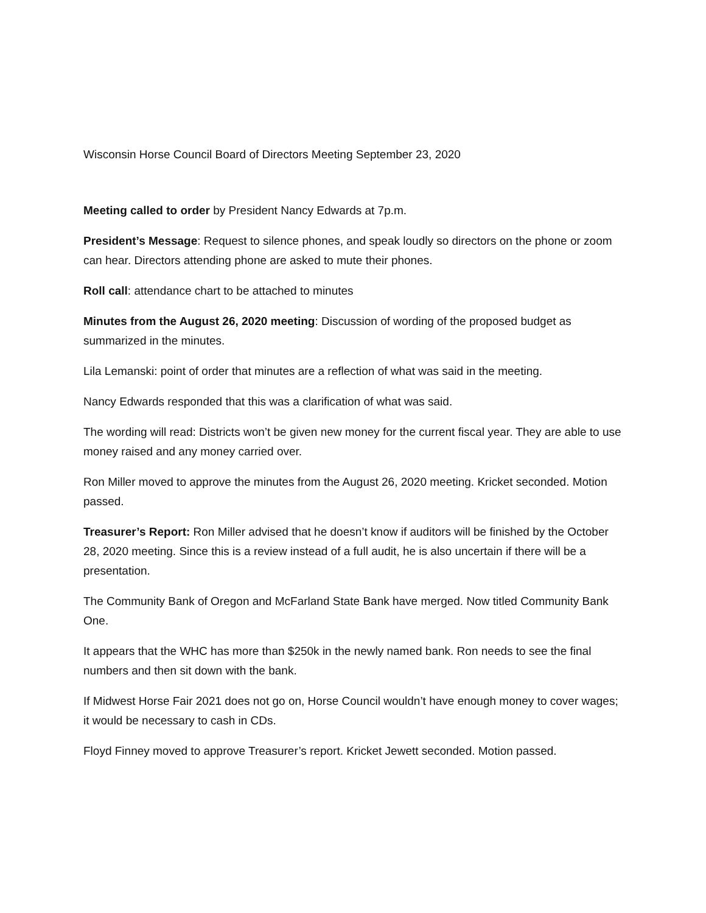Wisconsin Horse Council Board of Directors Meeting September 23, 2020
Meeting called to order by President Nancy Edwards at 7p.m.
President’s Message: Request to silence phones, and speak loudly so directors on the phone or zoom can hear. Directors attending phone are asked to mute their phones.
Roll call: attendance chart to be attached to minutes
Minutes from the August 26, 2020 meeting: Discussion of wording of the proposed budget as summarized in the minutes.
Lila Lemanski: point of order that minutes are a reflection of what was said in the meeting.
Nancy Edwards responded that this was a clarification of what was said.
The wording will read: Districts won’t be given new money for the current fiscal year. They are able to use money raised and any money carried over.
Ron Miller moved to approve the minutes from the August 26, 2020 meeting. Kricket seconded. Motion passed.
Treasurer’s Report: Ron Miller advised that he doesn’t know if auditors will be finished by the October 28, 2020 meeting. Since this is a review instead of a full audit, he is also uncertain if there will be a presentation.
The Community Bank of Oregon and McFarland State Bank have merged. Now titled Community Bank One.
It appears that the WHC has more than $250k in the newly named bank. Ron needs to see the final numbers and then sit down with the bank.
If Midwest Horse Fair 2021 does not go on, Horse Council wouldn’t have enough money to cover wages; it would be necessary to cash in CDs.
Floyd Finney moved to approve Treasurer’s report. Kricket Jewett seconded. Motion passed.